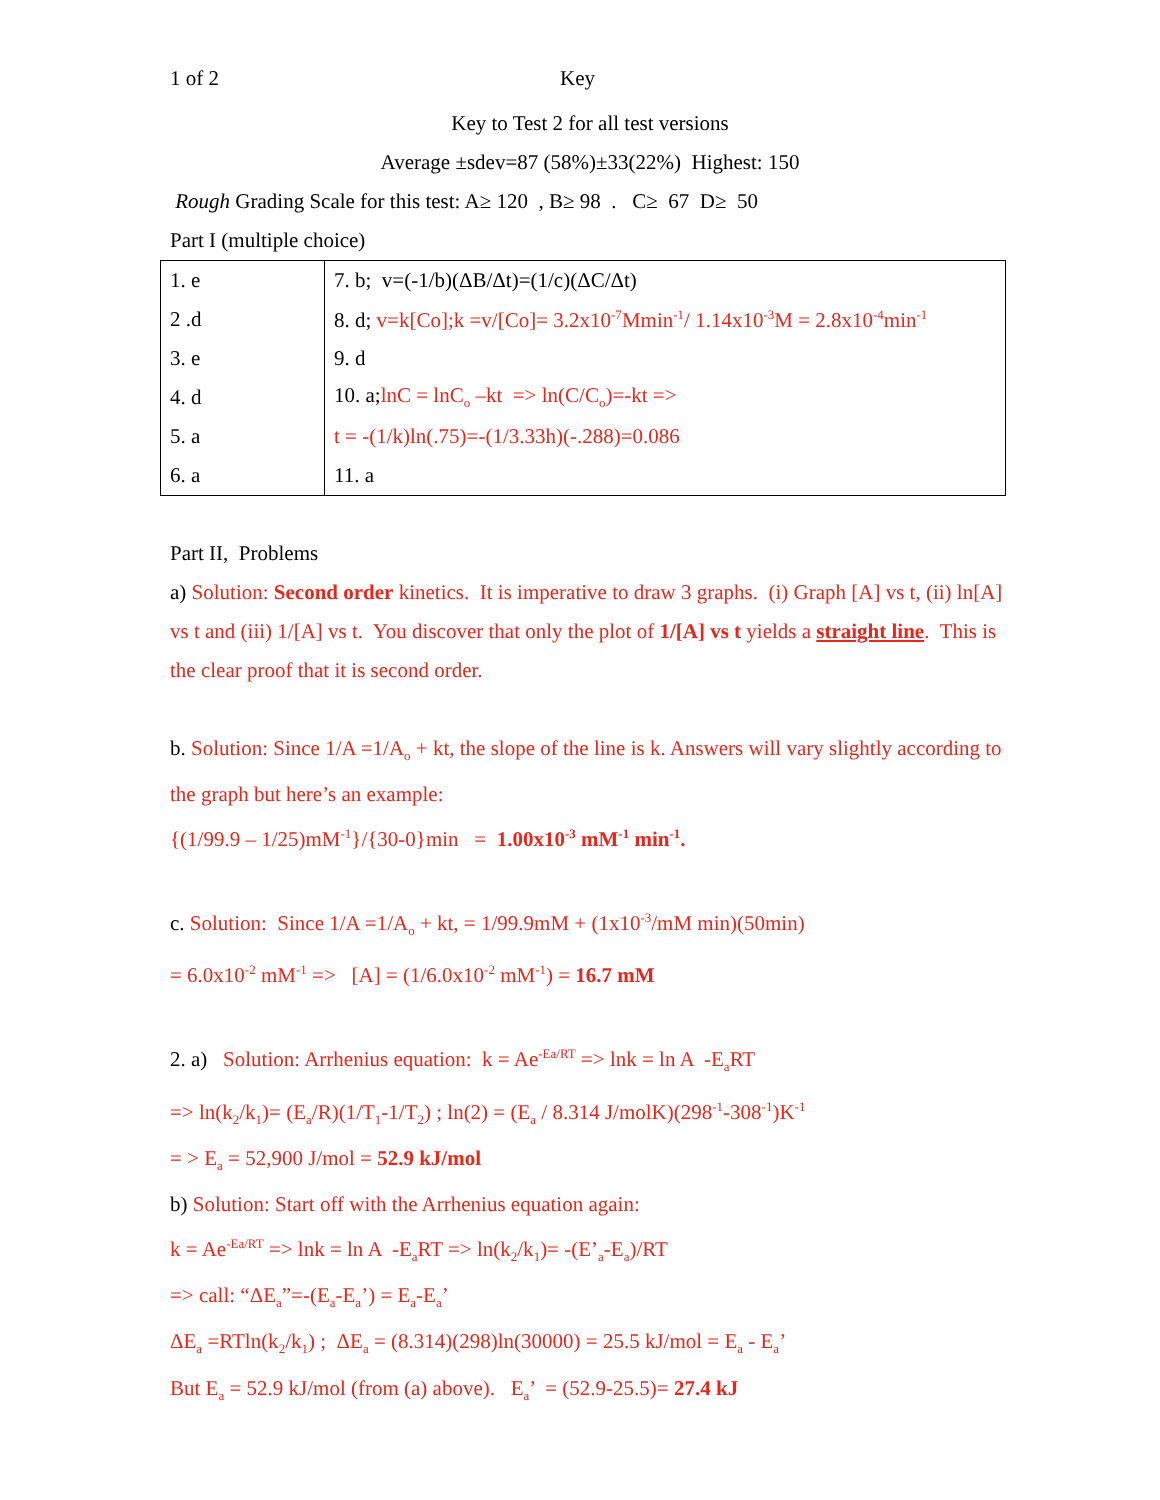1 of 2 Key
Key to Test 2 for all test versions
Average ±sdev=87 (58%)±33(22%) Highest: 150
Rough Grading Scale for this test: A≥ 120 , B≥ 98 . C≥ 67 D≥ 50
Part I (multiple choice)
| 1. e | 7. b; v=(-1/b)(ΔB/Δt)=(1/c)(ΔC/Δt) |
| 2 .d | 8. d; v=k[Co];k =v/[Co]= 3.2x10<sup>-7</sup>Mmin<sup>-1</sup>/ 1.14x10<sup>-3</sup>M = 2.8x10<sup>-4</sup>min<sup>-1</sup> |
| 3. e | 9. d |
| 4. d | 10. a; lnC = lnC<sub>o</sub> –kt => ln(C/C<sub>o</sub>)=-kt => |
| 5. a | t = -(1/k)ln(.75)=-(1/3.33h)(-.288)=0.086 |
| 6. a | 11. a |
Part II, Problems
a) Solution: Second order kinetics. It is imperative to draw 3 graphs. (i) Graph [A] vs t, (ii) ln[A] vs t and (iii) 1/[A] vs t. You discover that only the plot of 1/[A] vs t yields a straight line. This is the clear proof that it is second order.
b. Solution: Since 1/A =1/A<sub>o</sub> + kt, the slope of the line is k. Answers will vary slightly according to the graph but here’s an example:
{(1/99.9 – 1/25)mM<sup>-1</sup>}/{30-0}min = 1.00x10<sup>-3</sup> mM<sup>-1</sup> min<sup>-1</sup>.
c. Solution: Since 1/A =1/A<sub>o</sub> + kt, = 1/99.9mM + (1x10<sup>-3</sup>/mM min)(50min)
= 6.0x10<sup>-2</sup> mM<sup>-1</sup> => [A] = (1/6.0x10<sup>-2</sup> mM<sup>-1</sup>) = 16.7 mM
2. a) Solution: Arrhenius equation: k = Ae<sup>-Ea/RT</sup> => lnk = ln A -E<sub>a</sub>RT
=> ln(k<sub>2</sub>/k<sub>1</sub>)= (E<sub>a</sub>/R)(1/T<sub>1</sub>-1/T<sub>2</sub>) ; ln(2) = (E<sub>a</sub> / 8.314 J/molK)(298<sup>-1</sup>-308<sup>-1</sup>)K<sup>-1</sup>
= > E<sub>a</sub> = 52,900 J/mol = 52.9 kJ/mol
b) Solution: Start off with the Arrhenius equation again:
k = Ae<sup>-Ea/RT</sup> => lnk = ln A -E<sub>a</sub>RT => ln(k<sub>2</sub>/k<sub>1</sub>)= -(E’<sub>a</sub>-E<sub>a</sub>)/RT
=> call: “ΔE<sub>a</sub>”=-(E<sub>a</sub>-E<sub>a</sub>’) = E<sub>a</sub>-E<sub>a</sub>’
ΔE<sub>a</sub> =RTln(k<sub>2</sub>/k<sub>1</sub>) ; ΔE<sub>a</sub> = (8.314)(298)ln(30000) = 25.5 kJ/mol = E<sub>a</sub> - E<sub>a</sub>’
But E<sub>a</sub> = 52.9 kJ/mol (from (a) above). E<sub>a</sub>’ = (52.9-25.5)= 27.4 kJ